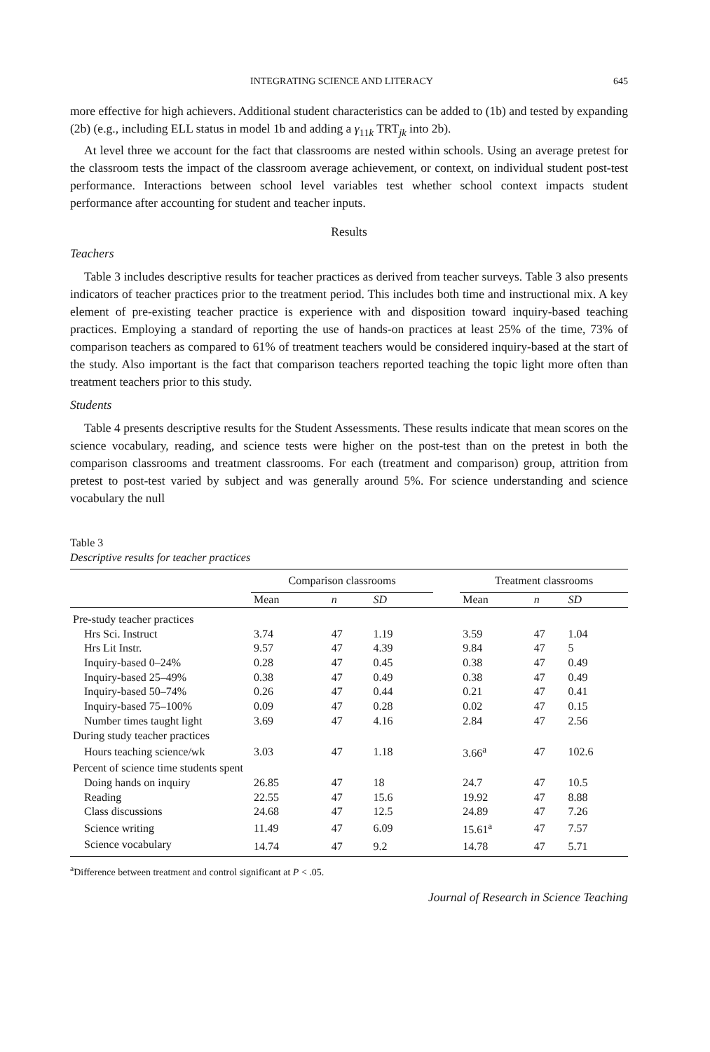INTEGRATING SCIENCE AND LITERACY 645
more effective for high achievers. Additional student characteristics can be added to (1b) and tested by expanding (2b) (e.g., including ELL status in model 1b and adding a γ<sub>11k</sub> TRT<sub>jk</sub> into 2b).
At level three we account for the fact that classrooms are nested within schools. Using an average pretest for the classroom tests the impact of the classroom average achievement, or context, on individual student post-test performance. Interactions between school level variables test whether school context impacts student performance after accounting for student and teacher inputs.
Results
Teachers
Table 3 includes descriptive results for teacher practices as derived from teacher surveys. Table 3 also presents indicators of teacher practices prior to the treatment period. This includes both time and instructional mix. A key element of pre-existing teacher practice is experience with and disposition toward inquiry-based teaching practices. Employing a standard of reporting the use of hands-on practices at least 25% of the time, 73% of comparison teachers as compared to 61% of treatment teachers would be considered inquiry-based at the start of the study. Also important is the fact that comparison teachers reported teaching the topic light more often than treatment teachers prior to this study.
Students
Table 4 presents descriptive results for the Student Assessments. These results indicate that mean scores on the science vocabulary, reading, and science tests were higher on the post-test than on the pretest in both the comparison classrooms and treatment classrooms. For each (treatment and comparison) group, attrition from pretest to post-test varied by subject and was generally around 5%. For science understanding and science vocabulary the null
Table 3
Descriptive results for teacher practices
| | Comparison classrooms | | | | Treatment classrooms | | |
| --- | --- | --- | --- | --- | --- | --- | --- |
| | Mean | n | SD | | Mean | n | SD |
| Pre-study teacher practices | | | | | | | |
| Hrs Sci. Instruct | 3.74 | 47 | 1.19 | | 3.59 | 47 | 1.04 |
| Hrs Lit Instr. | 9.57 | 47 | 4.39 | | 9.84 | 47 | 5 |
| Inquiry-based 0–24% | 0.28 | 47 | 0.45 | | 0.38 | 47 | 0.49 |
| Inquiry-based 25–49% | 0.38 | 47 | 0.49 | | 0.38 | 47 | 0.49 |
| Inquiry-based 50–74% | 0.26 | 47 | 0.44 | | 0.21 | 47 | 0.41 |
| Inquiry-based 75–100% | 0.09 | 47 | 0.28 | | 0.02 | 47 | 0.15 |
| Number times taught light | 3.69 | 47 | 4.16 | | 2.84 | 47 | 2.56 |
| During study teacher practices | | | | | | | |
| Hours teaching science/wk | 3.03 | 47 | 1.18 | | 3.66<sup>a</sup> | 47 | 102.6 |
| Percent of science time students spent | | | | | | | |
| Doing hands on inquiry | 26.85 | 47 | 18 | | 24.7 | 47 | 10.5 |
| Reading | 22.55 | 47 | 15.6 | | 19.92 | 47 | 8.88 |
| Class discussions | 24.68 | 47 | 12.5 | | 24.89 | 47 | 7.26 |
| Science writing | 11.49 | 47 | 6.09 | | 15.61<sup>a</sup> | 47 | 7.57 |
| Science vocabulary | 14.74 | 47 | 9.2 | | 14.78 | 47 | 5.71 |
<sup>a</sup> Difference between treatment and control significant at P < .05.
Journal of Research in Science Teaching